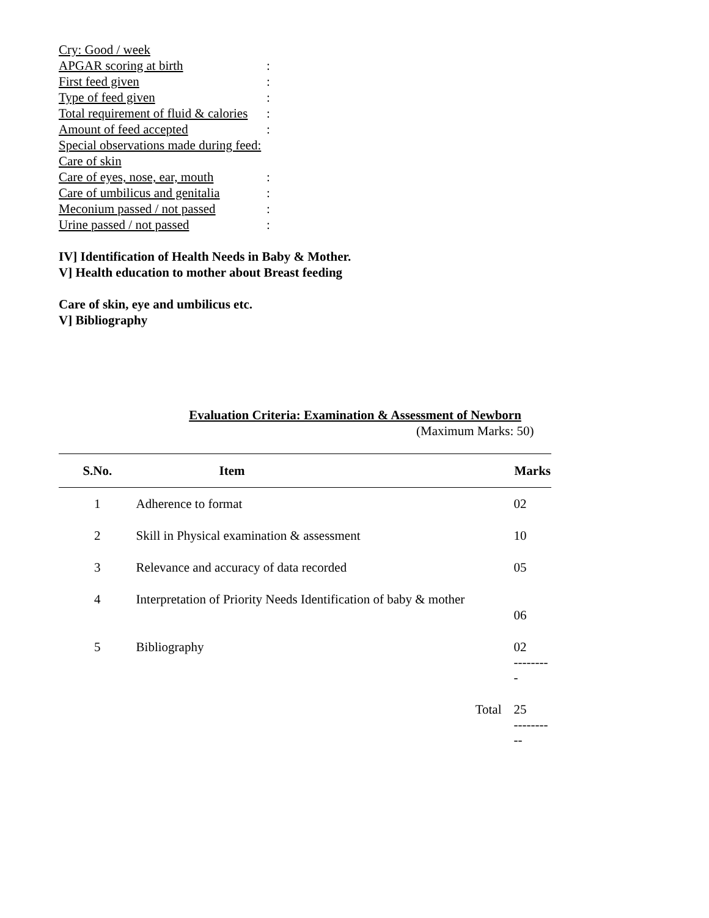Cry: Good / week
APGAR scoring at birth:
First feed given:
Type of feed given:
Total requirement of fluid & calories:
Amount of feed accepted:
Special observations made during feed:
Care of skin
Care of eyes, nose, ear, mouth:
Care of umbilicus and genitalia:
Meconium passed / not passed:
Urine passed / not passed:
IV] Identification of Health Needs in Baby & Mother.
V] Health education to mother about Breast feeding
Care of skin, eye and umbilicus etc.
V] Bibliography
Evaluation Criteria: Examination & Assessment of Newborn
(Maximum Marks: 50)
| S.No. | Item | Marks |
| --- | --- | --- |
| 1 | Adherence to format | 02 |
| 2 | Skill in Physical examination & assessment | 10 |
| 3 | Relevance and accuracy of data recorded | 05 |
| 4 | Interpretation of Priority Needs Identification of baby & mother | 06 |
| 5 | Bibliography | 02 --------- |
| | Total | 25 ---------- |